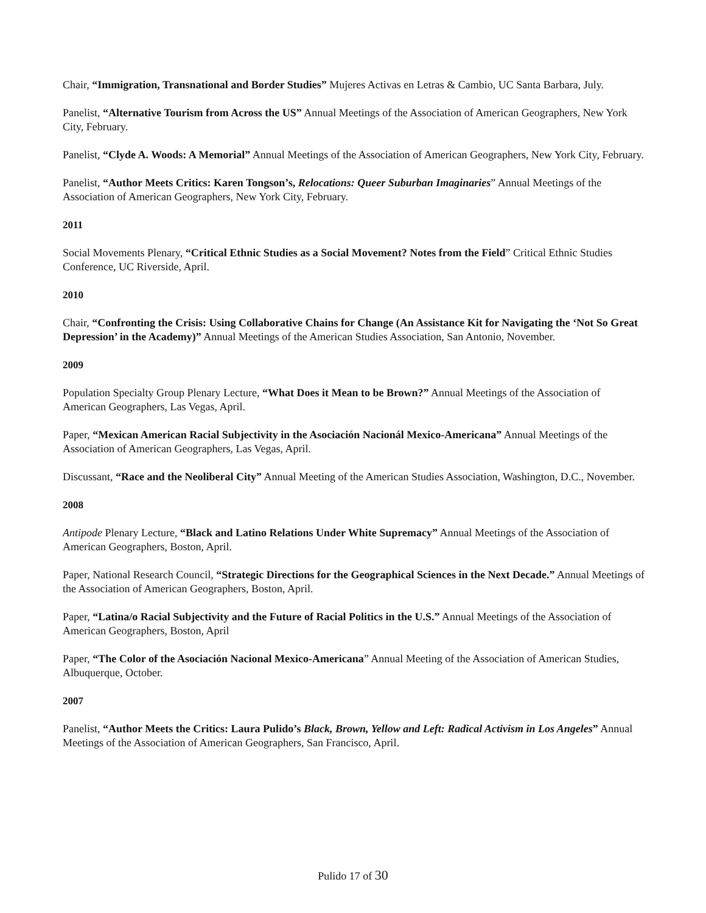Chair, “Immigration, Transnational and Border Studies” Mujeres Activas en Letras & Cambio, UC Santa Barbara, July.
Panelist, “Alternative Tourism from Across the US” Annual Meetings of the Association of American Geographers, New York City, February.
Panelist, “Clyde A. Woods: A Memorial” Annual Meetings of the Association of American Geographers, New York City, February.
Panelist, “Author Meets Critics: Karen Tongson’s, Relocations: Queer Suburban Imaginaries” Annual Meetings of the Association of American Geographers, New York City, February.
2011
Social Movements Plenary, “Critical Ethnic Studies as a Social Movement? Notes from the Field” Critical Ethnic Studies Conference, UC Riverside, April.
2010
Chair, “Confronting the Crisis: Using Collaborative Chains for Change (An Assistance Kit for Navigating the ‘Not So Great Depression’ in the Academy)” Annual Meetings of the American Studies Association, San Antonio, November.
2009
Population Specialty Group Plenary Lecture, “What Does it Mean to be Brown?” Annual Meetings of the Association of American Geographers, Las Vegas, April.
Paper, “Mexican American Racial Subjectivity in the Asociación Nacionál Mexico-Americana” Annual Meetings of the Association of American Geographers, Las Vegas, April.
Discussant, “Race and the Neoliberal City” Annual Meeting of the American Studies Association, Washington, D.C., November.
2008
Antipode Plenary Lecture, “Black and Latino Relations Under White Supremacy” Annual Meetings of the Association of American Geographers, Boston, April.
Paper, National Research Council, “Strategic Directions for the Geographical Sciences in the Next Decade.” Annual Meetings of the Association of American Geographers, Boston, April.
Paper, “Latina/o Racial Subjectivity and the Future of Racial Politics in the U.S.” Annual Meetings of the Association of American Geographers, Boston, April
Paper, “The Color of the Asociación Nacional Mexico-Americana” Annual Meeting of the Association of American Studies, Albuquerque, October.
2007
Panelist, “Author Meets the Critics: Laura Pulido’s Black, Brown, Yellow and Left: Radical Activism in Los Angeles” Annual Meetings of the Association of American Geographers, San Francisco, April.
Pulido 17 of 30